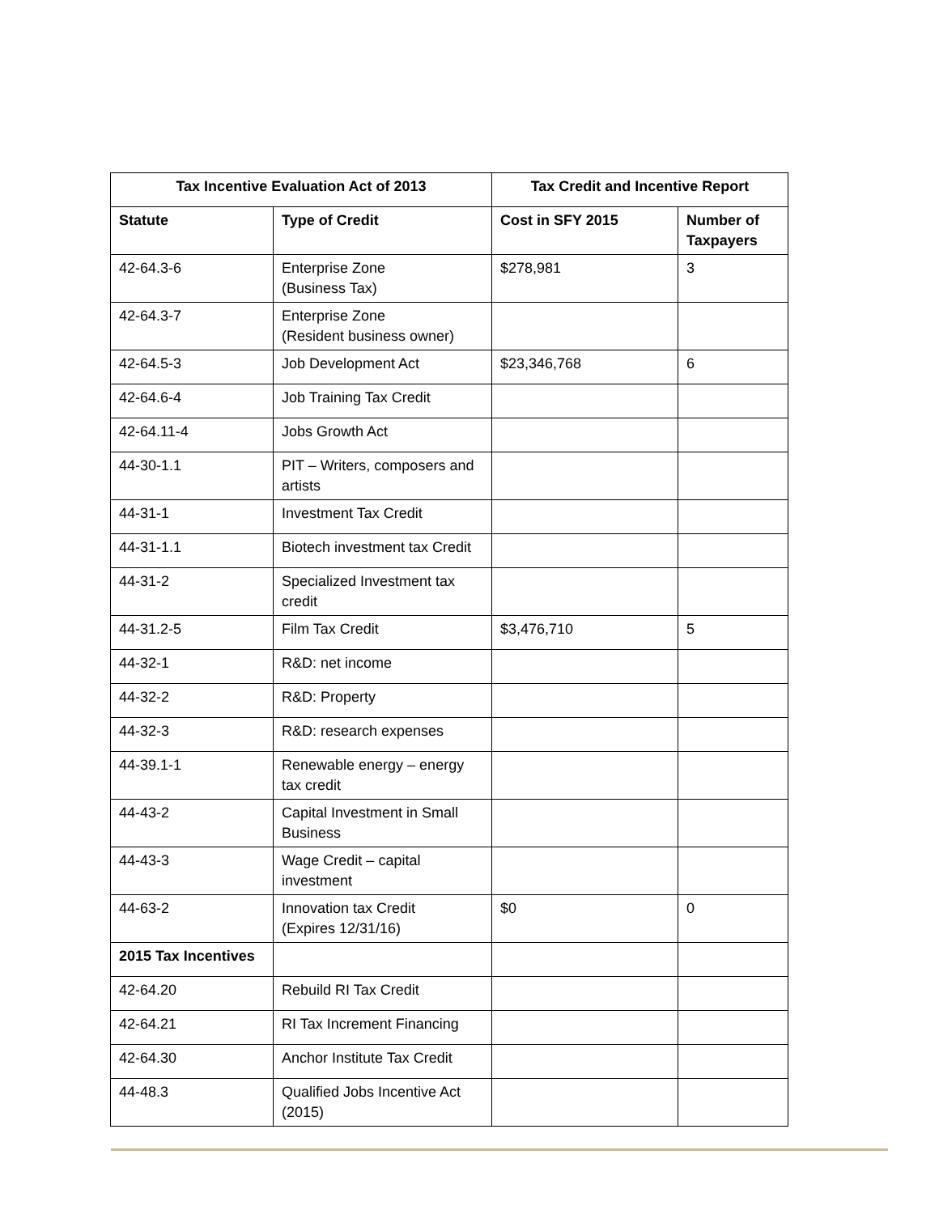| Tax Incentive Evaluation Act of 2013 | | Tax Credit and Incentive Report | |
| --- | --- | --- | --- |
| Statute | Type of Credit | Cost in SFY 2015 | Number of Taxpayers |
| 42-64.3-6 | Enterprise Zone (Business Tax) | $278,981 | 3 |
| 42-64.3-7 | Enterprise Zone (Resident business owner) | | |
| 42-64.5-3 | Job Development Act | $23,346,768 | 6 |
| 42-64.6-4 | Job Training Tax Credit | | |
| 42-64.11-4 | Jobs Growth Act | | |
| 44-30-1.1 | PIT – Writers, composers and artists | | |
| 44-31-1 | Investment Tax Credit | | |
| 44-31-1.1 | Biotech investment tax Credit | | |
| 44-31-2 | Specialized Investment tax credit | | |
| 44-31.2-5 | Film Tax Credit | $3,476,710 | 5 |
| 44-32-1 | R&D: net income | | |
| 44-32-2 | R&D: Property | | |
| 44-32-3 | R&D: research expenses | | |
| 44-39.1-1 | Renewable energy – energy tax credit | | |
| 44-43-2 | Capital Investment in Small Business | | |
| 44-43-3 | Wage Credit – capital investment | | |
| 44-63-2 | Innovation tax Credit (Expires 12/31/16) | $0 | 0 |
| 2015 Tax Incentives | | | |
| 42-64.20 | Rebuild RI Tax Credit | | |
| 42-64.21 | RI Tax Increment Financing | | |
| 42-64.30 | Anchor Institute Tax Credit | | |
| 44-48.3 | Qualified Jobs Incentive Act (2015) | | |